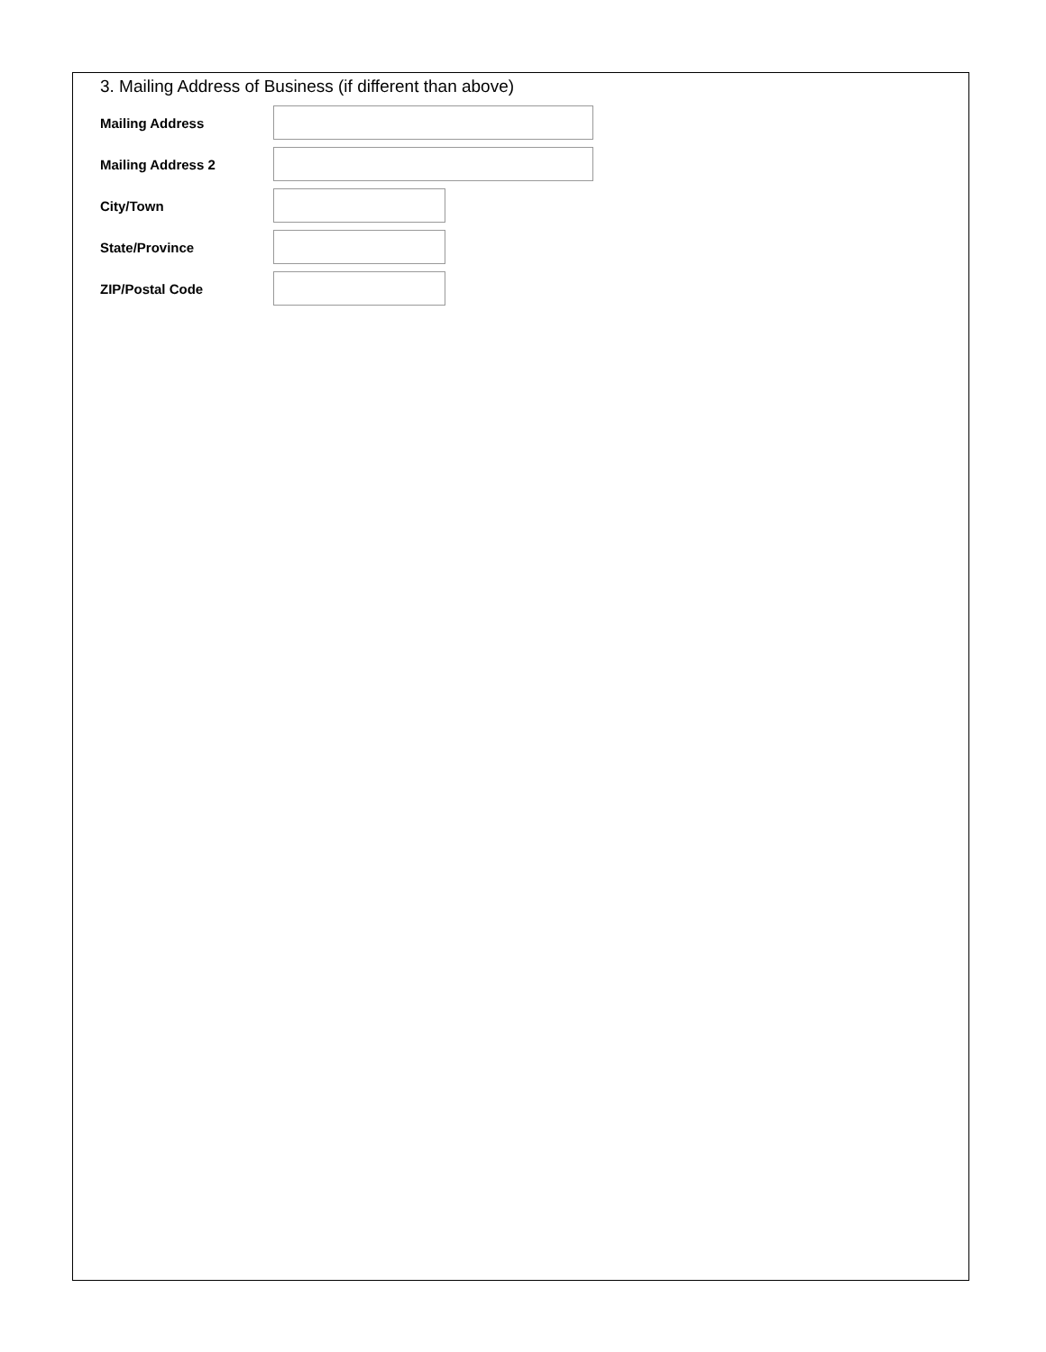3. Mailing Address of Business (if different than above)
Mailing Address
Mailing Address 2
City/Town
State/Province
ZIP/Postal Code